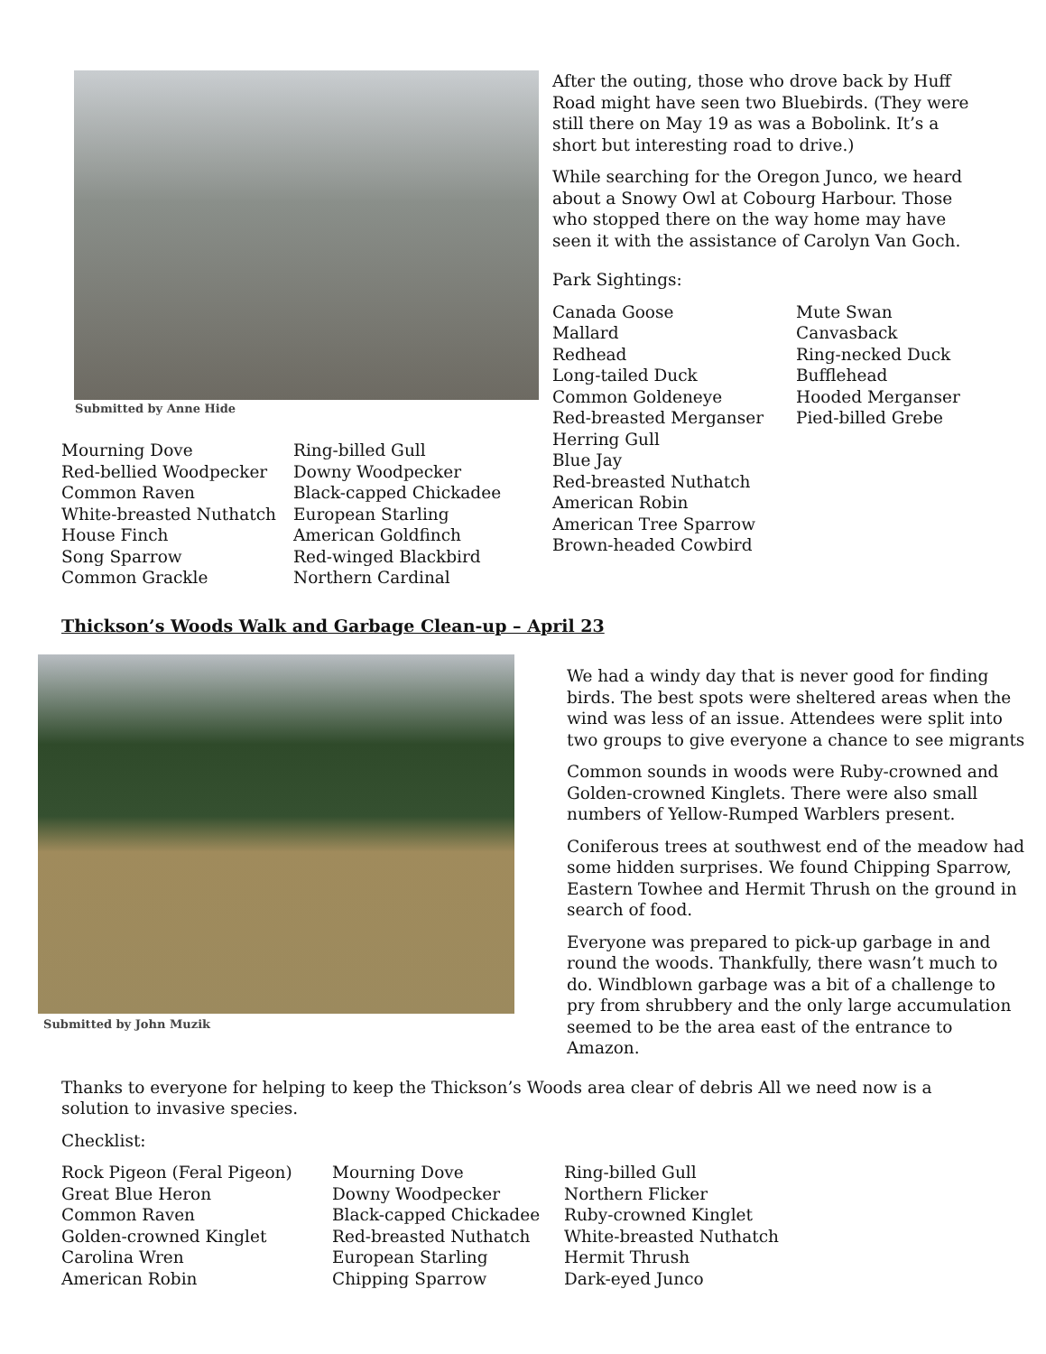Submitted by Anne Hide
Mourning Dove
Red-bellied Woodpecker
Common Raven
White-breasted Nuthatch
House Finch
Song Sparrow
Common Grackle
Ring-billed Gull
Downy Woodpecker
Black-capped Chickadee
European Starling
American Goldfinch
Red-winged Blackbird
Northern Cardinal
After the outing, those who drove back by Huff Road might have seen two Bluebirds. (They were still there on May 19 as was a Bobolink. It’s a short but interesting road to drive.)
While searching for the Oregon Junco, we heard about a Snowy Owl at Cobourg Harbour. Those who stopped there on the way home may have seen it with the assistance of Carolyn Van Goch.
Park Sightings:
Canada Goose
Mallard
Redhead
Long-tailed Duck
Common Goldeneye
Red-breasted Merganser
Herring Gull
Blue Jay
Red-breasted Nuthatch
American Robin
American Tree Sparrow
Brown-headed Cowbird
Mute Swan
Canvasback
Ring-necked Duck
Bufflehead
Hooded Merganser
Pied-billed Grebe
Thickson’s Woods Walk and Garbage Clean-up – April 23
Submitted by John Muzik
We had a windy day that is never good for finding birds. The best spots were sheltered areas when the wind was less of an issue. Attendees were split into two groups to give everyone a chance to see migrants
Common sounds in woods were Ruby-crowned and Golden-crowned Kinglets. There were also small numbers of Yellow-Rumped Warblers present.
Coniferous trees at southwest end of the meadow had some hidden surprises. We found Chipping Sparrow, Eastern Towhee and Hermit Thrush on the ground in search of food.
Everyone was prepared to pick-up garbage in and round the woods. Thankfully, there wasn’t much to do. Windblown garbage was a bit of a challenge to pry from shrubbery and the only large accumulation seemed to be the area east of the entrance to Amazon.
Thanks to everyone for helping to keep the Thickson’s Woods area clear of debris All we need now is a solution to invasive species.
Checklist:
Rock Pigeon (Feral Pigeon)
Great Blue Heron
Common Raven
Golden-crowned Kinglet
Carolina Wren
American Robin
Mourning Dove
Downy Woodpecker
Black-capped Chickadee
Red-breasted Nuthatch
European Starling
Chipping Sparrow
Ring-billed Gull
Northern Flicker
Ruby-crowned Kinglet
White-breasted Nuthatch
Hermit Thrush
Dark-eyed Junco